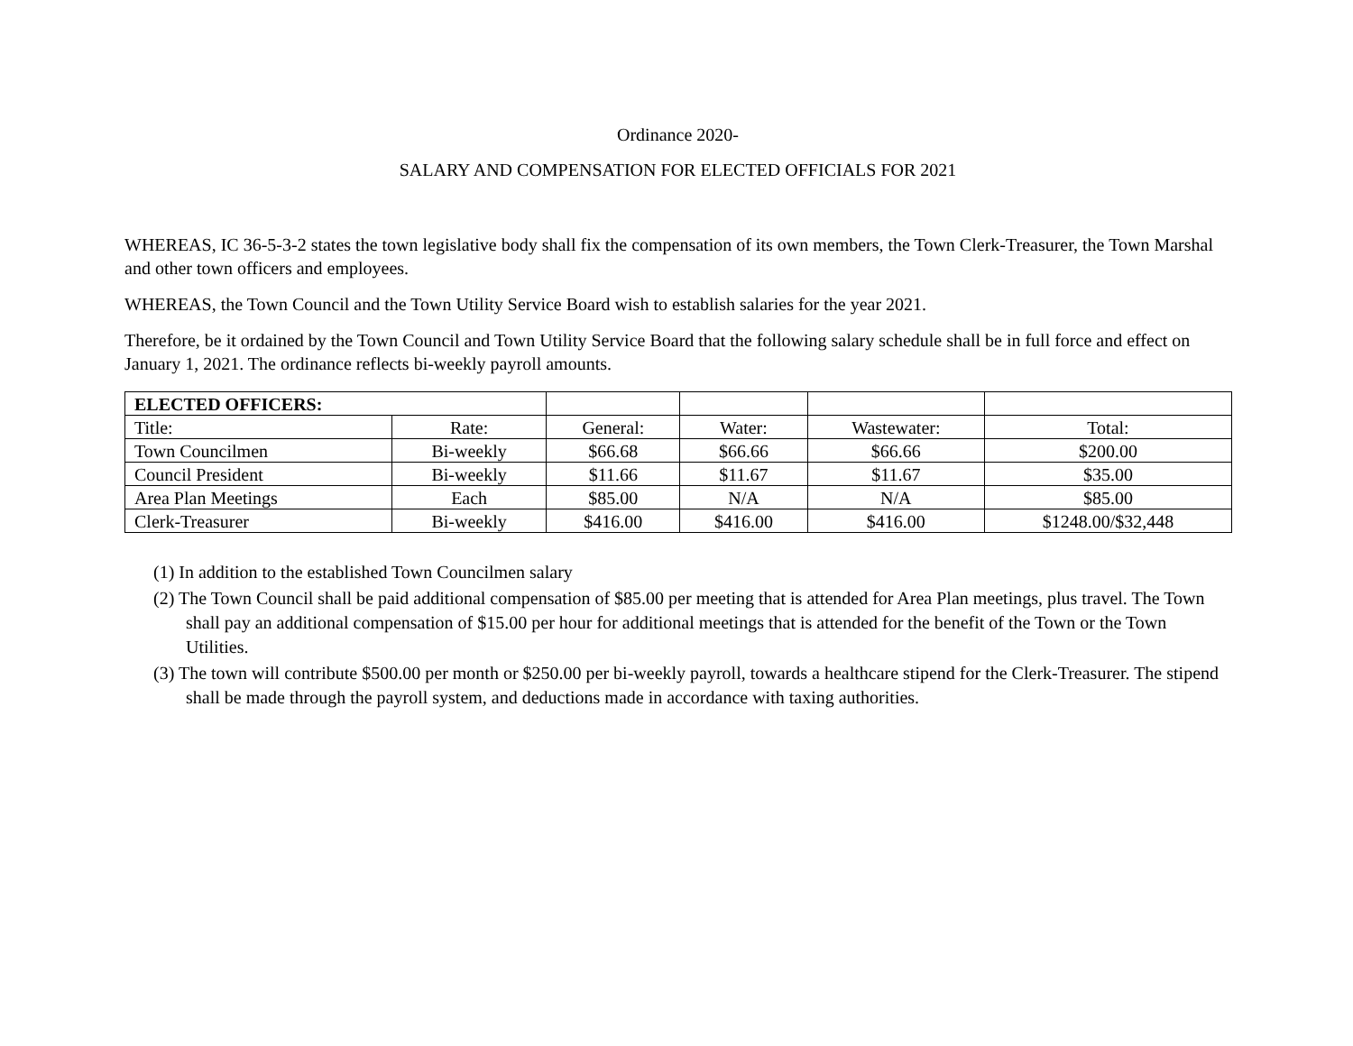Ordinance 2020-
SALARY AND COMPENSATION FOR ELECTED OFFICIALS FOR 2021
WHEREAS, IC 36-5-3-2 states the town legislative body shall fix the compensation of its own members, the Town Clerk-Treasurer, the Town Marshal and other town officers and employees.
WHEREAS, the Town Council and the Town Utility Service Board wish to establish salaries for the year 2021.
Therefore, be it ordained by the Town Council and Town Utility Service Board that the following salary schedule shall be in full force and effect on January 1, 2021. The ordinance reflects bi-weekly payroll amounts.
| ELECTED OFFICERS: | | | | | |
| Title: | Rate: | General: | Water: | Wastewater: | Total: |
| Town Councilmen | Bi-weekly | $66.68 | $66.66 | $66.66 | $200.00 |
| Council President | Bi-weekly | $11.66 | $11.67 | $11.67 | $35.00 |
| Area Plan Meetings | Each | $85.00 | N/A | N/A | $85.00 |
| Clerk-Treasurer | Bi-weekly | $416.00 | $416.00 | $416.00 | $1248.00/$32,448 |
(1) In addition to the established Town Councilmen salary
(2) The Town Council shall be paid additional compensation of $85.00 per meeting that is attended for Area Plan meetings, plus travel. The Town shall pay an additional compensation of $15.00 per hour for additional meetings that is attended for the benefit of the Town or the Town Utilities.
(3) The town will contribute $500.00 per month or $250.00 per bi-weekly payroll, towards a healthcare stipend for the Clerk-Treasurer. The stipend shall be made through the payroll system, and deductions made in accordance with taxing authorities.